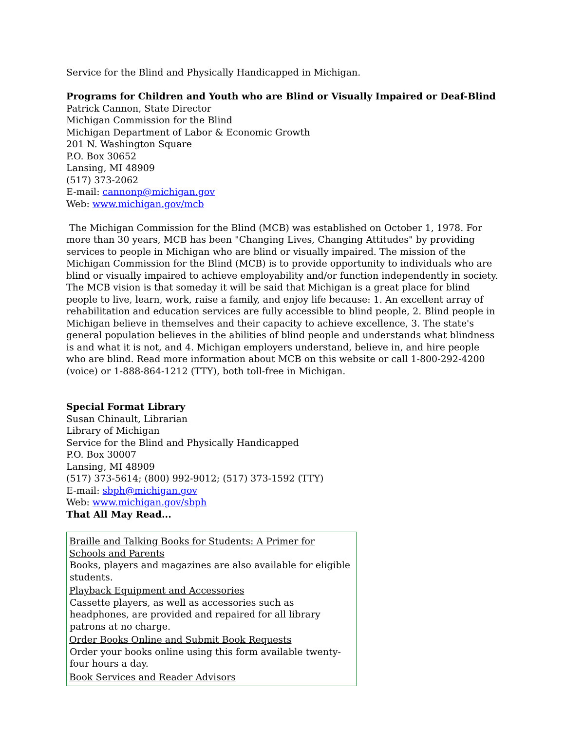Service for the Blind and Physically Handicapped in Michigan.
Programs for Children and Youth who are Blind or Visually Impaired or Deaf-Blind
Patrick Cannon, State Director
Michigan Commission for the Blind
Michigan Department of Labor & Economic Growth
201 N. Washington Square
P.O. Box 30652
Lansing, MI 48909
(517) 373-2062
E-mail: cannonp@michigan.gov
Web: www.michigan.gov/mcb
The Michigan Commission for the Blind (MCB) was established on October 1, 1978. For more than 30 years, MCB has been "Changing Lives, Changing Attitudes" by providing services to people in Michigan who are blind or visually impaired. The mission of the Michigan Commission for the Blind (MCB) is to provide opportunity to individuals who are blind or visually impaired to achieve employability and/or function independently in society. The MCB vision is that someday it will be said that Michigan is a great place for blind people to live, learn, work, raise a family, and enjoy life because: 1. An excellent array of rehabilitation and education services are fully accessible to blind people, 2. Blind people in Michigan believe in themselves and their capacity to achieve excellence, 3. The state's general population believes in the abilities of blind people and understands what blindness is and what it is not, and 4. Michigan employers understand, believe in, and hire people who are blind. Read more information about MCB on this website or call 1-800-292-4200 (voice) or 1-888-864-1212 (TTY), both toll-free in Michigan.
Special Format Library
Susan Chinault, Librarian
Library of Michigan
Service for the Blind and Physically Handicapped
P.O. Box 30007
Lansing, MI 48909
(517) 373-5614; (800) 992-9012; (517) 373-1592 (TTY)
E-mail: sbph@michigan.gov
Web: www.michigan.gov/sbph
That All May Read...
Braille and Talking Books for Students: A Primer for Schools and Parents
Books, players and magazines are also available for eligible students.
Playback Equipment and Accessories
Cassette players, as well as accessories such as headphones, are provided and repaired for all library patrons at no charge.
Order Books Online and Submit Book Requests
Order your books online using this form available twenty-four hours a day.
Book Services and Reader Advisors